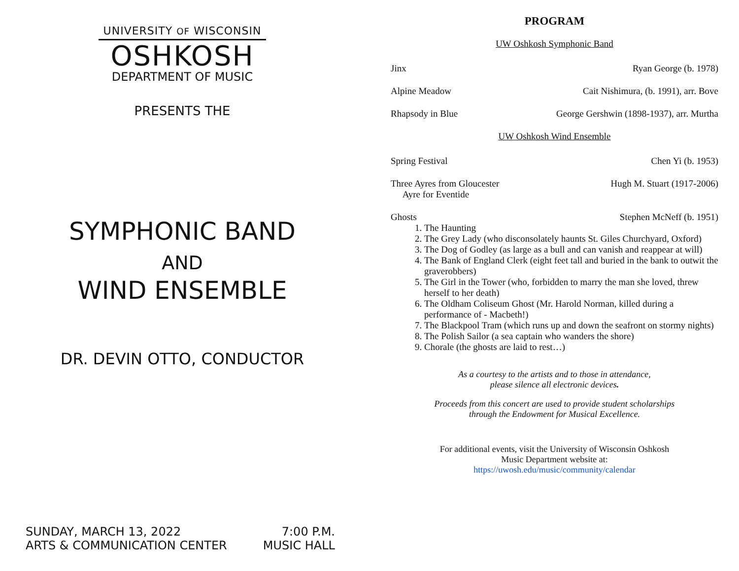UNIVERSITY OF WISCONSIN
OSHKOSH
DEPARTMENT OF MUSIC
PRESENTS THE
SYMPHONIC BAND
AND
WIND ENSEMBLE
DR. DEVIN OTTO, CONDUCTOR
SUNDAY, MARCH 13, 2022 7:00 P.M.
ARTS & COMMUNICATION CENTER MUSIC HALL
PROGRAM
UW Oshkosh Symphonic Band
Jinx Ryan George (b. 1978)
Alpine Meadow Cait Nishimura, (b. 1991), arr. Bove
Rhapsody in Blue George Gershwin (1898-1937), arr. Murtha
UW Oshkosh Wind Ensemble
Spring Festival Chen Yi (b. 1953)
Three Ayres from Gloucester
Ayre for Eventide Hugh M. Stuart (1917-2006)
Ghosts Stephen McNeff (b. 1951)
1. The Haunting
2. The Grey Lady (who disconsolately haunts St. Giles Churchyard, Oxford)
3. The Dog of Godley (as large as a bull and can vanish and reappear at will)
4. The Bank of England Clerk (eight feet tall and buried in the bank to outwit the graverobbers)
5. The Girl in the Tower (who, forbidden to marry the man she loved, threw herself to her death)
6. The Oldham Coliseum Ghost (Mr. Harold Norman, killed during a performance of - Macbeth!)
7. The Blackpool Tram (which runs up and down the seafront on stormy nights)
8. The Polish Sailor (a sea captain who wanders the shore)
9. Chorale (the ghosts are laid to rest…)
As a courtesy to the artists and to those in attendance,
please silence all electronic devices.
Proceeds from this concert are used to provide student scholarships
through the Endowment for Musical Excellence.
For additional events, visit the University of Wisconsin Oshkosh
Music Department website at:
https://uwosh.edu/music/community/calendar